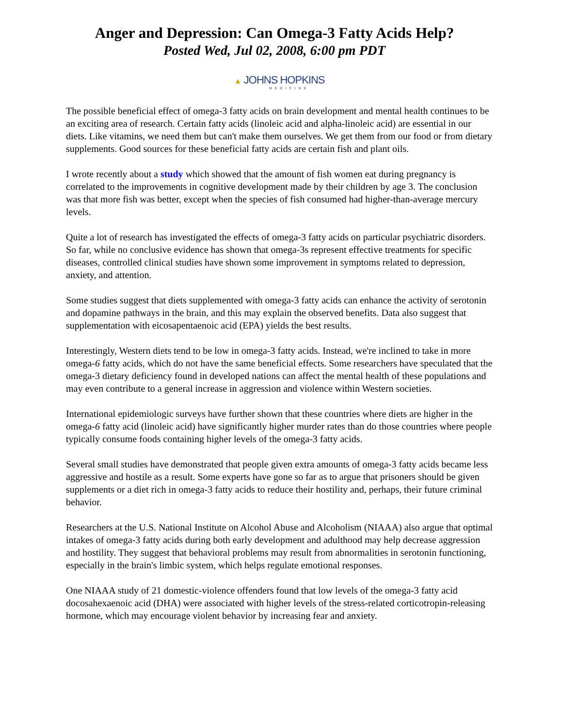Anger and Depression: Can Omega-3 Fatty Acids Help?
Posted Wed, Jul 02, 2008, 6:00 pm PDT
▲ JOHNS HOPKINS
MEDICINE
The possible beneficial effect of omega-3 fatty acids on brain development and mental health continues to be an exciting area of research. Certain fatty acids (linoleic acid and alpha-linoleic acid) are essential in our diets. Like vitamins, we need them but can't make them ourselves. We get them from our food or from dietary supplements. Good sources for these beneficial fatty acids are certain fish and plant oils.
I wrote recently about a study which showed that the amount of fish women eat during pregnancy is correlated to the improvements in cognitive development made by their children by age 3. The conclusion was that more fish was better, except when the species of fish consumed had higher-than-average mercury levels.
Quite a lot of research has investigated the effects of omega-3 fatty acids on particular psychiatric disorders. So far, while no conclusive evidence has shown that omega-3s represent effective treatments for specific diseases, controlled clinical studies have shown some improvement in symptoms related to depression, anxiety, and attention.
Some studies suggest that diets supplemented with omega-3 fatty acids can enhance the activity of serotonin and dopamine pathways in the brain, and this may explain the observed benefits. Data also suggest that supplementation with eicosapentaenoic acid (EPA) yields the best results.
Interestingly, Western diets tend to be low in omega-3 fatty acids. Instead, we're inclined to take in more omega-6 fatty acids, which do not have the same beneficial effects. Some researchers have speculated that the omega-3 dietary deficiency found in developed nations can affect the mental health of these populations and may even contribute to a general increase in aggression and violence within Western societies.
International epidemiologic surveys have further shown that these countries where diets are higher in the omega-6 fatty acid (linoleic acid) have significantly higher murder rates than do those countries where people typically consume foods containing higher levels of the omega-3 fatty acids.
Several small studies have demonstrated that people given extra amounts of omega-3 fatty acids became less aggressive and hostile as a result. Some experts have gone so far as to argue that prisoners should be given supplements or a diet rich in omega-3 fatty acids to reduce their hostility and, perhaps, their future criminal behavior.
Researchers at the U.S. National Institute on Alcohol Abuse and Alcoholism (NIAAA) also argue that optimal intakes of omega-3 fatty acids during both early development and adulthood may help decrease aggression and hostility. They suggest that behavioral problems may result from abnormalities in serotonin functioning, especially in the brain's limbic system, which helps regulate emotional responses.
One NIAAA study of 21 domestic-violence offenders found that low levels of the omega-3 fatty acid docosahexaenoic acid (DHA) were associated with higher levels of the stress-related corticotropin-releasing hormone, which may encourage violent behavior by increasing fear and anxiety.